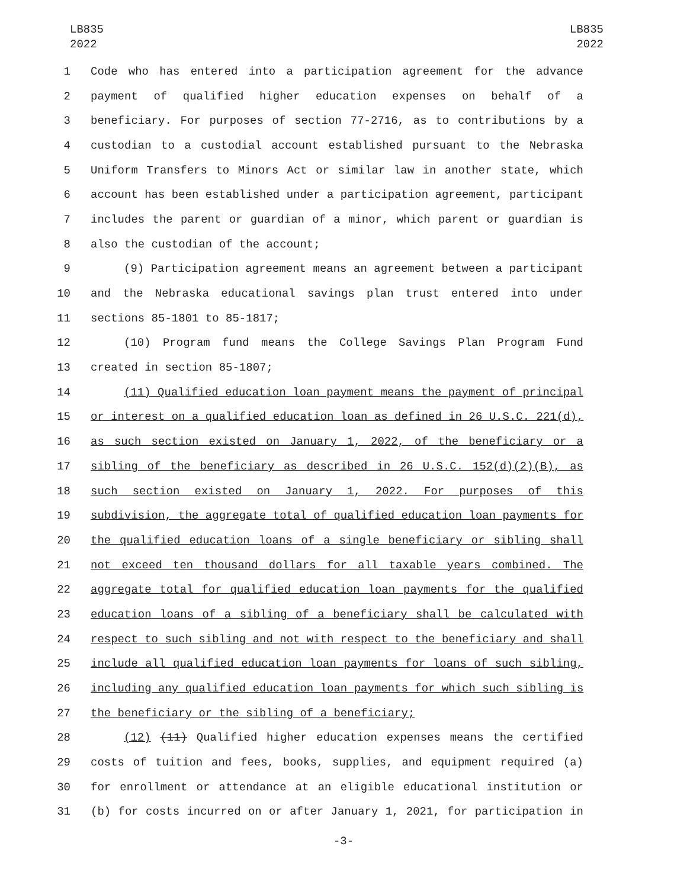LB835
2022
LB835
2022
1 Code who has entered into a participation agreement for the advance
2 payment of qualified higher education expenses on behalf of a
3 beneficiary. For purposes of section 77-2716, as to contributions by a
4 custodian to a custodial account established pursuant to the Nebraska
5 Uniform Transfers to Minors Act or similar law in another state, which
6 account has been established under a participation agreement, participant
7 includes the parent or guardian of a minor, which parent or guardian is
8 also the custodian of the account;
9 (9) Participation agreement means an agreement between a participant
10 and the Nebraska educational savings plan trust entered into under
11 sections 85-1801 to 85-1817;
12 (10) Program fund means the College Savings Plan Program Fund
13 created in section 85-1807;
14 (11) Qualified education loan payment means the payment of principal
15 or interest on a qualified education loan as defined in 26 U.S.C. 221(d),
16 as such section existed on January 1, 2022, of the beneficiary or a
17 sibling of the beneficiary as described in 26 U.S.C. 152(d)(2)(B), as
18 such section existed on January 1, 2022. For purposes of this
19 subdivision, the aggregate total of qualified education loan payments for
20 the qualified education loans of a single beneficiary or sibling shall
21 not exceed ten thousand dollars for all taxable years combined. The
22 aggregate total for qualified education loan payments for the qualified
23 education loans of a sibling of a beneficiary shall be calculated with
24 respect to such sibling and not with respect to the beneficiary and shall
25 include all qualified education loan payments for loans of such sibling,
26 including any qualified education loan payments for which such sibling is
27 the beneficiary or the sibling of a beneficiary;
28 (12) (11) Qualified higher education expenses means the certified
29 costs of tuition and fees, books, supplies, and equipment required (a)
30 for enrollment or attendance at an eligible educational institution or
31 (b) for costs incurred on or after January 1, 2021, for participation in
-3-